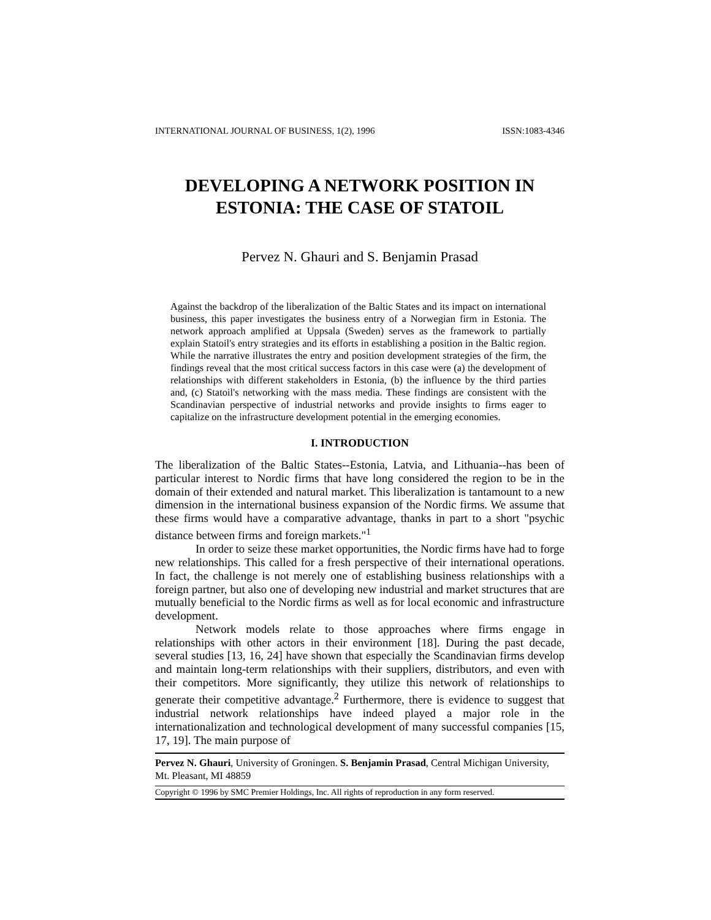INTERNATIONAL JOURNAL OF BUSINESS, 1(2), 1996 ISSN:1083-4346
DEVELOPING A NETWORK POSITION IN
ESTONIA: THE CASE OF STATOIL
Pervez N. Ghauri and S. Benjamin Prasad
Against the backdrop of the liberalization of the Baltic States and its impact on international business, this paper investigates the business entry of a Norwegian firm in Estonia. The network approach amplified at Uppsala (Sweden) serves as the framework to partially explain Statoil's entry strategies and its efforts in establishing a position in the Baltic region. While the narrative illustrates the entry and position development strategies of the firm, the findings reveal that the most critical success factors in this case were (a) the development of relationships with different stakeholders in Estonia, (b) the influence by the third parties and, (c) Statoil's networking with the mass media. These findings are consistent with the Scandinavian perspective of industrial networks and provide insights to firms eager to capitalize on the infrastructure development potential in the emerging economies.
I. INTRODUCTION
The liberalization of the Baltic States--Estonia, Latvia, and Lithuania--has been of particular interest to Nordic firms that have long considered the region to be in the domain of their extended and natural market. This liberalization is tantamount to a new dimension in the international business expansion of the Nordic firms. We assume that these firms would have a comparative advantage, thanks in part to a short "psychic distance between firms and foreign markets."<sup>1</sup>
In order to seize these market opportunities, the Nordic firms have had to forge new relationships. This called for a fresh perspective of their international operations. In fact, the challenge is not merely one of establishing business relationships with a foreign partner, but also one of developing new industrial and market structures that are mutually beneficial to the Nordic firms as well as for local economic and infrastructure development.
Network models relate to those approaches where firms engage in relationships with other actors in their environment [18]. During the past decade, several studies [13, 16, 24] have shown that especially the Scandinavian firms develop and maintain long-term relationships with their suppliers, distributors, and even with their competitors. More significantly, they utilize this network of relationships to generate their competitive advantage.<sup>2</sup> Furthermore, there is evidence to suggest that industrial network relationships have indeed played a major role in the internationalization and technological development of many successful companies [15, 17, 19]. The main purpose of
Pervez N. Ghauri, University of Groningen. S. Benjamin Prasad, Central Michigan University, Mt. Pleasant, MI 48859
Copyright © 1996 by SMC Premier Holdings, Inc. All rights of reproduction in any form reserved.